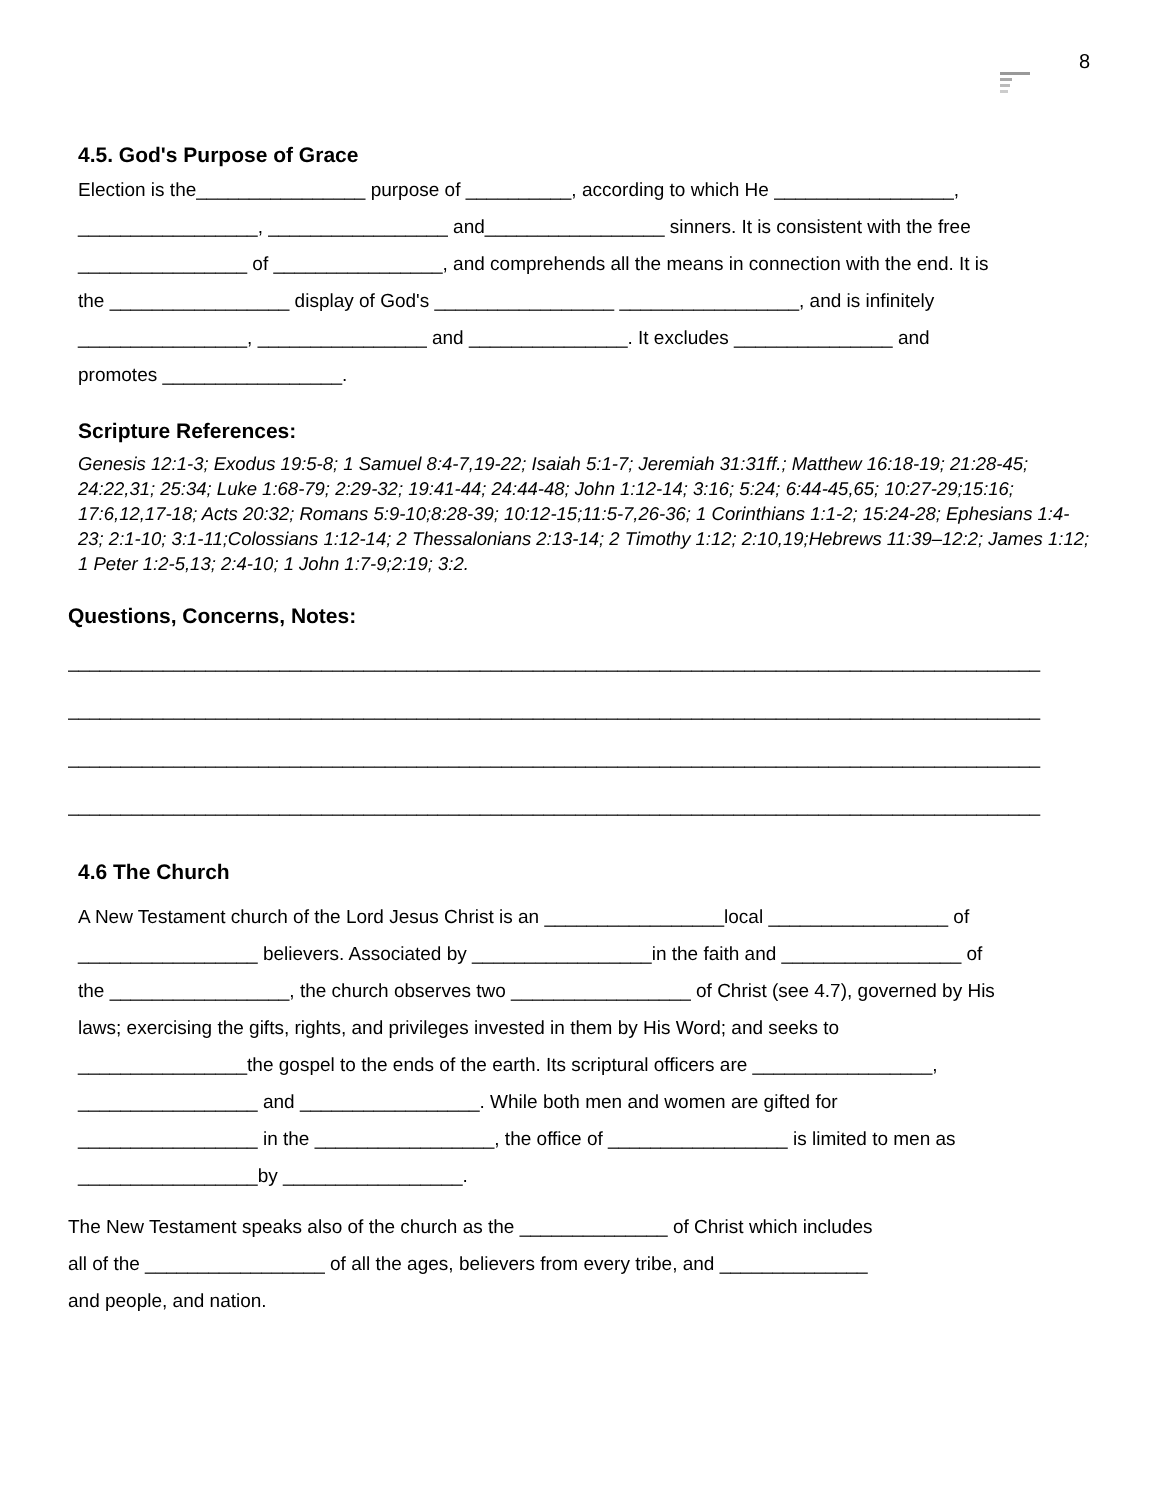8
4.5. God's Purpose of Grace
Election is the________________ purpose of __________, according to which He _________________,
_________________, _________________ and_________________ sinners. It is consistent with the free
________________ of ________________, and comprehends all the means in connection with the end. It is
the _________________ display of God's _________________ _________________, and is infinitely
________________, ________________ and _______________. It excludes _______________ and
promotes _________________.
Scripture References:
Genesis 12:1-3; Exodus 19:5-8; 1 Samuel 8:4-7,19-22; Isaiah 5:1-7; Jeremiah 31:31ff.; Matthew 16:18-19; 21:28-45; 24:22,31; 25:34; Luke 1:68-79; 2:29-32; 19:41-44; 24:44-48; John 1:12-14; 3:16; 5:24; 6:44-45,65; 10:27-29;15:16; 17:6,12,17-18; Acts 20:32; Romans 5:9-10;8:28-39; 10:12-15;11:5-7,26-36; 1 Corinthians 1:1-2; 15:24-28; Ephesians 1:4-23; 2:1-10; 3:1-11;Colossians 1:12-14; 2 Thessalonians 2:13-14; 2 Timothy 1:12; 2:10,19;Hebrews 11:39–12:2; James 1:12; 1 Peter 1:2-5,13; 2:4-10; 1 John 1:7-9;2:19; 3:2.
Questions, Concerns, Notes:
____________________________________________________________________________________________
____________________________________________________________________________________________
____________________________________________________________________________________________
____________________________________________________________________________________________
4.6 The Church
A New Testament church of the Lord Jesus Christ is an _________________local _________________ of
_________________ believers. Associated by _________________in the faith and _________________ of
the _________________, the church observes two _________________ of Christ (see 4.7), governed by His
laws; exercising the gifts, rights, and privileges invested in them by His Word; and seeks to
________________the gospel to the ends of the earth. Its scriptural officers are _________________,
_________________ and _________________. While both men and women are gifted for
_________________ in the _________________, the office of _________________ is limited to men as
_________________by _________________.
The New Testament speaks also of the church as the ______________ of Christ which includes
all of the _________________ of all the ages, believers from every tribe, and ______________
and people, and nation.